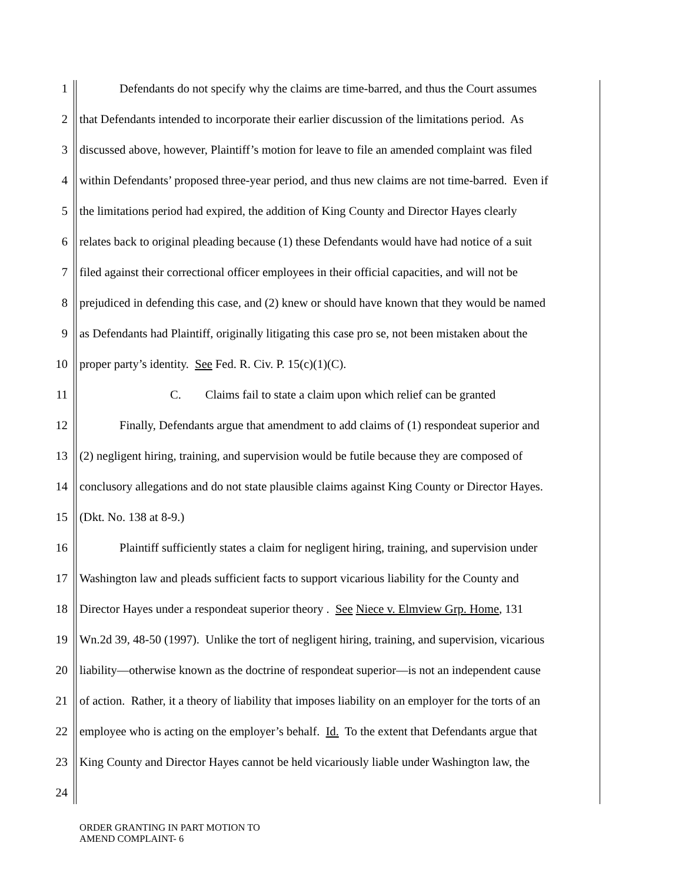1 Defendants do not specify why the claims are time-barred, and thus the Court assumes
2 that Defendants intended to incorporate their earlier discussion of the limitations period. As
3 discussed above, however, Plaintiff’s motion for leave to file an amended complaint was filed
4 within Defendants’ proposed three-year period, and thus new claims are not time-barred. Even if
5 the limitations period had expired, the addition of King County and Director Hayes clearly
6 relates back to original pleading because (1) these Defendants would have had notice of a suit
7 filed against their correctional officer employees in their official capacities, and will not be
8 prejudiced in defending this case, and (2) knew or should have known that they would be named
9 as Defendants had Plaintiff, originally litigating this case pro se, not been mistaken about the
10 proper party’s identity. See Fed. R. Civ. P. 15(c)(1)(C).
11 C. Claims fail to state a claim upon which relief can be granted
12 Finally, Defendants argue that amendment to add claims of (1) respondeat superior and
13 (2) negligent hiring, training, and supervision would be futile because they are composed of
14 conclusory allegations and do not state plausible claims against King County or Director Hayes.
15 (Dkt. No. 138 at 8-9.)
16 Plaintiff sufficiently states a claim for negligent hiring, training, and supervision under
17 Washington law and pleads sufficient facts to support vicarious liability for the County and
18 Director Hayes under a respondeat superior theory . See Niece v. Elmview Grp. Home, 131
19 Wn.2d 39, 48-50 (1997). Unlike the tort of negligent hiring, training, and supervision, vicarious
20 liability—otherwise known as the doctrine of respondeat superior—is not an independent cause
21 of action. Rather, it a theory of liability that imposes liability on an employer for the torts of an
22 employee who is acting on the employer’s behalf. Id. To the extent that Defendants argue that
23 King County and Director Hayes cannot be held vicariously liable under Washington law, the
24
ORDER GRANTING IN PART MOTION TO
AMEND COMPLAINT- 6